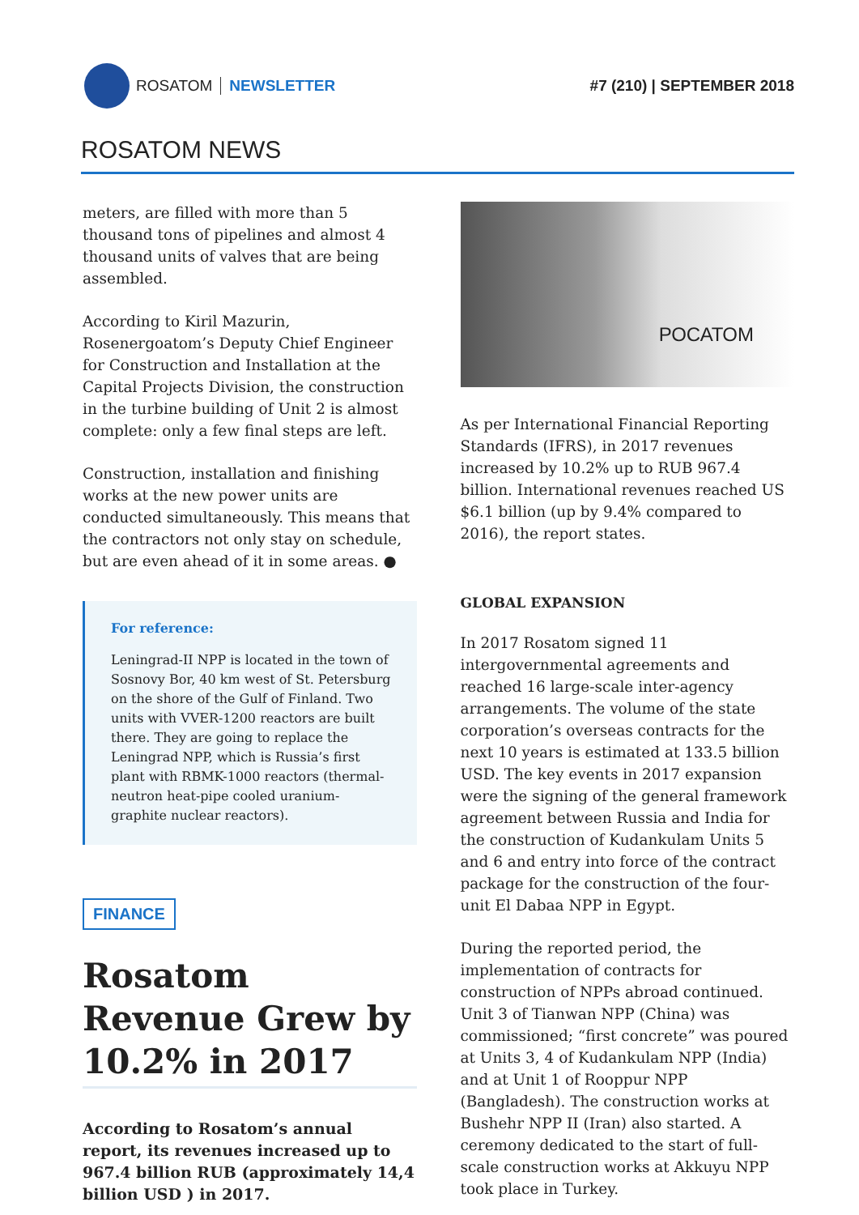ROSATOM NEWSLETTER #7 (210) | SEPTEMBER 2018
ROSATOM NEWS
meters, are filled with more than 5 thousand tons of pipelines and almost 4 thousand units of valves that are being assembled.
According to Kiril Mazurin, Rosenergoatom’s Deputy Chief Engineer for Construction and Installation at the Capital Projects Division, the construction in the turbine building of Unit 2 is almost complete: only a few final steps are left.
Construction, installation and finishing works at the new power units are conducted simultaneously. This means that the contractors not only stay on schedule, but are even ahead of it in some areas. ●
For reference:
Leningrad-II NPP is located in the town of Sosnovy Bor, 40 km west of St. Petersburg on the shore of the Gulf of Finland. Two units with VVER-1200 reactors are built there. They are going to replace the Leningrad NPP, which is Russia’s first plant with RBMK-1000 reactors (thermal-neutron heat-pipe cooled uranium-graphite nuclear reactors).
FINANCE
Rosatom Revenue Grew by 10.2% in 2017
According to Rosatom’s annual report, its revenues increased up to 967.4 billion RUB (approximately 14,4 billion USD ) in 2017.
РОСАТОМ
As per International Financial Reporting Standards (IFRS), in 2017 revenues increased by 10.2% up to RUB 967.4 billion. International revenues reached US $6.1 billion (up by 9.4% compared to 2016), the report states.
GLOBAL EXPANSION
In 2017 Rosatom signed 11 intergovernmental agreements and reached 16 large-scale inter-agency arrangements. The volume of the state corporation’s overseas contracts for the next 10 years is estimated at 133.5 billion USD. The key events in 2017 expansion were the signing of the general framework agreement between Russia and India for the construction of Kudankulam Units 5 and 6 and entry into force of the contract package for the construction of the four-unit El Dabaa NPP in Egypt.
During the reported period, the implementation of contracts for construction of NPPs abroad continued. Unit 3 of Tianwan NPP (China) was commissioned; “first concrete” was poured at Units 3, 4 of Kudankulam NPP (India) and at Unit 1 of Rooppur NPP (Bangladesh). The construction works at Bushehr NPP II (Iran) also started. A ceremony dedicated to the start of full-scale construction works at Akkuyu NPP took place in Turkey.